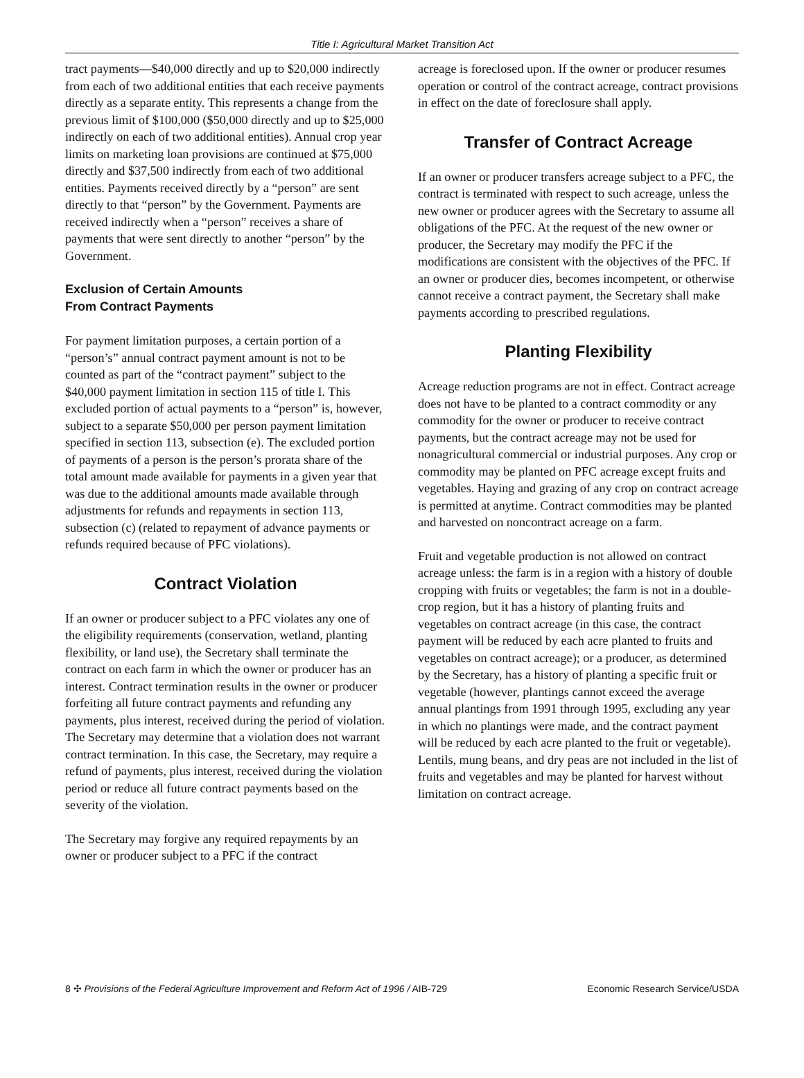Title I: Agricultural Market Transition Act
tract payments—$40,000 directly and up to $20,000 indirectly from each of two additional entities that each receive payments directly as a separate entity. This represents a change from the previous limit of $100,000 ($50,000 directly and up to $25,000 indirectly on each of two additional entities). Annual crop year limits on marketing loan provisions are continued at $75,000 directly and $37,500 indirectly from each of two additional entities. Payments received directly by a “person” are sent directly to that “person” by the Government. Payments are received indirectly when a “person” receives a share of payments that were sent directly to another “person” by the Government.
Exclusion of Certain Amounts
From Contract Payments
For payment limitation purposes, a certain portion of a “person’s” annual contract payment amount is not to be counted as part of the “contract payment” subject to the $40,000 payment limitation in section 115 of title I. This excluded portion of actual payments to a “person” is, however, subject to a separate $50,000 per person payment limitation specified in section 113, subsection (e). The excluded portion of payments of a person is the person’s prorata share of the total amount made available for payments in a given year that was due to the additional amounts made available through adjustments for refunds and repayments in section 113, subsection (c) (related to repayment of advance payments or refunds required because of PFC violations).
Contract Violation
If an owner or producer subject to a PFC violates any one of the eligibility requirements (conservation, wetland, planting flexibility, or land use), the Secretary shall terminate the contract on each farm in which the owner or producer has an interest. Contract termination results in the owner or producer forfeiting all future contract payments and refunding any payments, plus interest, received during the period of violation. The Secretary may determine that a violation does not warrant contract termination. In this case, the Secretary, may require a refund of payments, plus interest, received during the violation period or reduce all future contract payments based on the severity of the violation.
The Secretary may forgive any required repayments by an owner or producer subject to a PFC if the contract
acreage is foreclosed upon. If the owner or producer resumes operation or control of the contract acreage, contract provisions in effect on the date of foreclosure shall apply.
Transfer of Contract Acreage
If an owner or producer transfers acreage subject to a PFC, the contract is terminated with respect to such acreage, unless the new owner or producer agrees with the Secretary to assume all obligations of the PFC. At the request of the new owner or producer, the Secretary may modify the PFC if the modifications are consistent with the objectives of the PFC. If an owner or producer dies, becomes incompetent, or otherwise cannot receive a contract payment, the Secretary shall make payments according to prescribed regulations.
Planting Flexibility
Acreage reduction programs are not in effect. Contract acreage does not have to be planted to a contract commodity or any commodity for the owner or producer to receive contract payments, but the contract acreage may not be used for nonagricultural commercial or industrial purposes. Any crop or commodity may be planted on PFC acreage except fruits and vegetables. Haying and grazing of any crop on contract acreage is permitted at anytime. Contract commodities may be planted and harvested on noncontract acreage on a farm.
Fruit and vegetable production is not allowed on contract acreage unless: the farm is in a region with a history of double cropping with fruits or vegetables; the farm is not in a double-crop region, but it has a history of planting fruits and vegetables on contract acreage (in this case, the contract payment will be reduced by each acre planted to fruits and vegetables on contract acreage); or a producer, as determined by the Secretary, has a history of planting a specific fruit or vegetable (however, plantings cannot exceed the average annual plantings from 1991 through 1995, excluding any year in which no plantings were made, and the contract payment will be reduced by each acre planted to the fruit or vegetable). Lentils, mung beans, and dry peas are not included in the list of fruits and vegetables and may be planted for harvest without limitation on contract acreage.
8 ✣ Provisions of the Federal Agriculture Improvement and Reform Act of 1996 / AIB-729 Economic Research Service/USDA